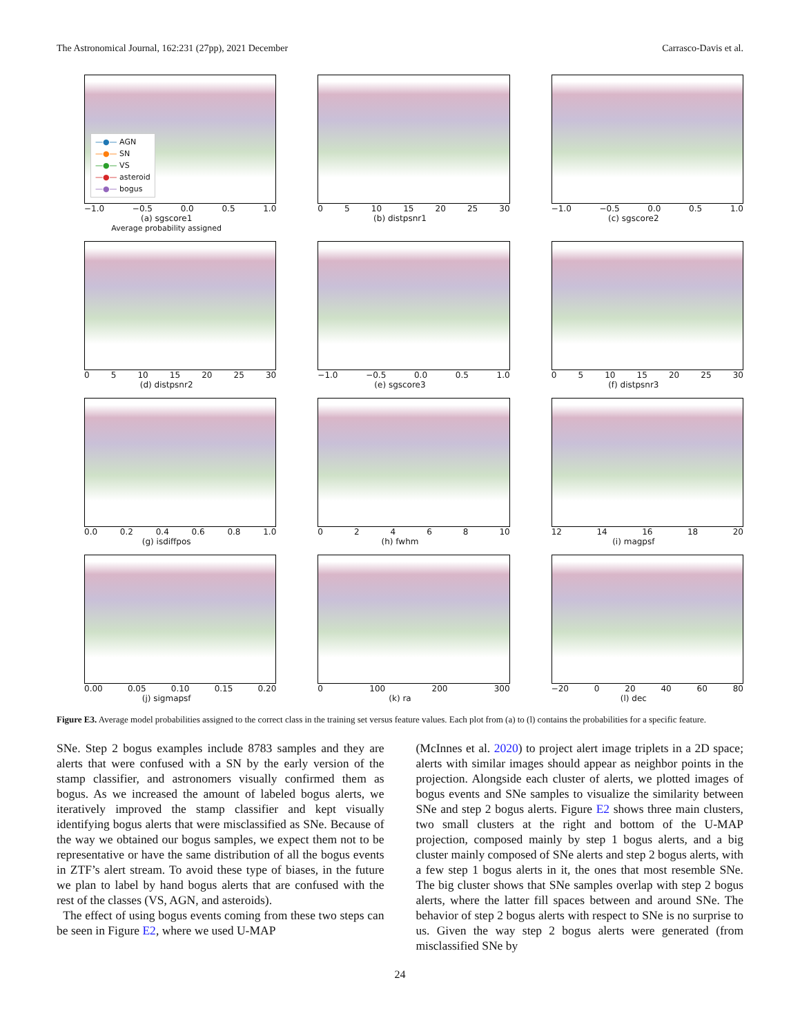The Astronomical Journal, 162:231 (27pp), 2021 December Carrasco-Davis et al.
—●— AGN
—●— SN
—●— VS
—●— asteroid
—●— bogus
−1.0 −0.5 0.0 0.5 1.0
(a) sgscore1
Average probability assigned
05 10 15 20 25 30
(b) distpsnr1
−1.0 −0.5 0.0 0.5 1.0
(c) sgscore2
05 10 15 20 25 30
(d) distpsnr2
−1.0 −0.5 0.0 0.5 1.0
(e) sgscore3
05 10 15 20 25 30
(f) distpsnr3
0.0 0.2 0.4 0.6 0.8 1.0
(g) isdiffpos
02468 10
(h) fwhm
12 14 16 18 20
(i) magpsf
0.00 0.05 0.10 0.15 0.20
(j) sigmapsf
0 100 200 300
(k) ra
−20 0 20 40 60 80
(l) dec
Figure E3. Average model probabilities assigned to the correct class in the training set versus feature values. Each plot from (a) to (l) contains the probabilities for a specific feature.
SNe. Step 2 bogus examples include 8783 samples and they are alerts that were confused with a SN by the early version of the stamp classifier, and astronomers visually confirmed them as bogus. As we increased the amount of labeled bogus alerts, we iteratively improved the stamp classifier and kept visually identifying bogus alerts that were misclassified as SNe. Because of the way we obtained our bogus samples, we expect them not to be representative or have the same distribution of all the bogus events in ZTF’s alert stream. To avoid these type of biases, in the future we plan to label by hand bogus alerts that are confused with the rest of the classes (VS, AGN, and asteroids).
The effect of using bogus events coming from these two steps can be seen in Figure E2, where we used U-MAP
(McInnes et al. 2020) to project alert image triplets in a 2D space; alerts with similar images should appear as neighbor points in the projection. Alongside each cluster of alerts, we plotted images of bogus events and SNe samples to visualize the similarity between SNe and step 2 bogus alerts. Figure E2 shows three main clusters, two small clusters at the right and bottom of the U-MAP projection, composed mainly by step 1 bogus alerts, and a big cluster mainly composed of SNe alerts and step 2 bogus alerts, with a few step 1 bogus alerts in it, the ones that most resemble SNe. The big cluster shows that SNe samples overlap with step 2 bogus alerts, where the latter fill spaces between and around SNe. The behavior of step 2 bogus alerts with respect to SNe is no surprise to us. Given the way step 2 bogus alerts were generated (from misclassified SNe by
24